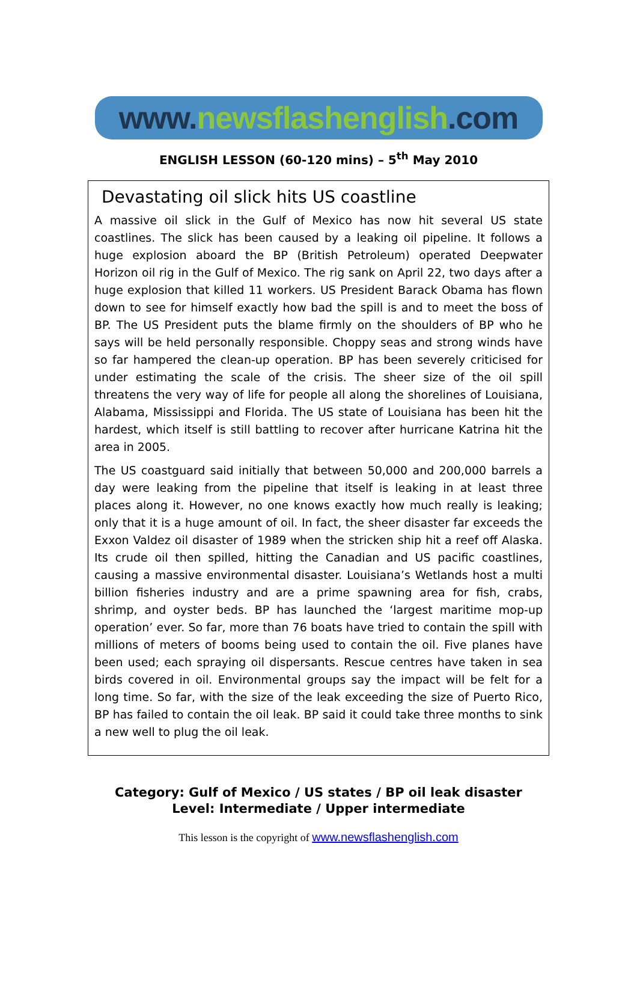www. newsflashenglish.com
ENGLISH LESSON (60-120 mins) – 5<sup>th</sup> May 2010
Devastating oil slick hits US coastline
A massive oil slick in the Gulf of Mexico has now hit several US state coastlines. The slick has been caused by a leaking oil pipeline. It follows a huge explosion aboard the BP (British Petroleum) operated Deepwater Horizon oil rig in the Gulf of Mexico. The rig sank on April 22, two days after a huge explosion that killed 11 workers. US President Barack Obama has flown down to see for himself exactly how bad the spill is and to meet the boss of BP. The US President puts the blame firmly on the shoulders of BP who he says will be held personally responsible. Choppy seas and strong winds have so far hampered the clean-up operation. BP has been severely criticised for under estimating the scale of the crisis. The sheer size of the oil spill threatens the very way of life for people all along the shorelines of Louisiana, Alabama, Mississippi and Florida. The US state of Louisiana has been hit the hardest, which itself is still battling to recover after hurricane Katrina hit the area in 2005.
The US coastguard said initially that between 50,000 and 200,000 barrels a day were leaking from the pipeline that itself is leaking in at least three places along it. However, no one knows exactly how much really is leaking; only that it is a huge amount of oil. In fact, the sheer disaster far exceeds the Exxon Valdez oil disaster of 1989 when the stricken ship hit a reef off Alaska. Its crude oil then spilled, hitting the Canadian and US pacific coastlines, causing a massive environmental disaster. Louisiana’s Wetlands host a multi billion fisheries industry and are a prime spawning area for fish, crabs, shrimp, and oyster beds. BP has launched the ‘largest maritime mop-up operation’ ever. So far, more than 76 boats have tried to contain the spill with millions of meters of booms being used to contain the oil. Five planes have been used; each spraying oil dispersants. Rescue centres have taken in sea birds covered in oil. Environmental groups say the impact will be felt for a long time. So far, with the size of the leak exceeding the size of Puerto Rico, BP has failed to contain the oil leak. BP said it could take three months to sink a new well to plug the oil leak.
Category: Gulf of Mexico / US states / BP oil leak disaster
Level: Intermediate / Upper intermediate
This lesson is the copyright of www.newsflashenglish.com